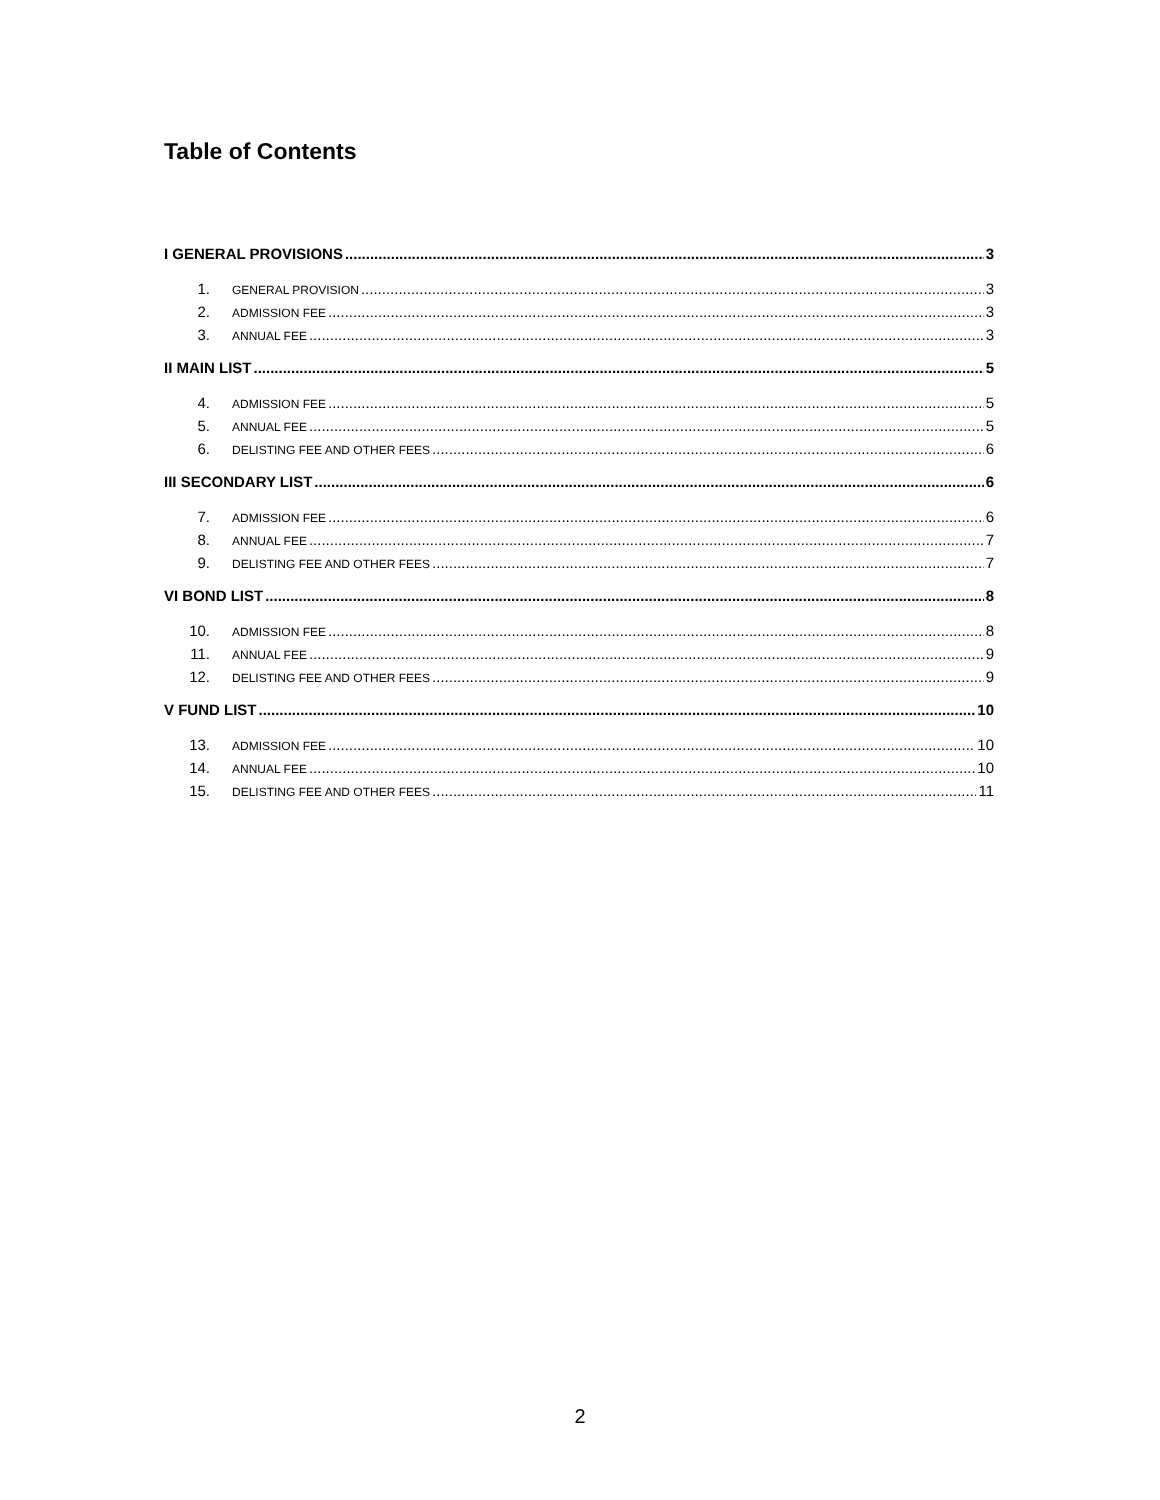Table of Contents
I GENERAL PROVISIONS 3
1. GENERAL PROVISION 3
2. ADMISSION FEE 3
3. ANNUAL FEE 3
II MAIN LIST 5
4. ADMISSION FEE 5
5. ANNUAL FEE 5
6. DELISTING FEE AND OTHER FEES 6
III SECONDARY LIST 6
7. ADMISSION FEE 6
8. ANNUAL FEE 7
9. DELISTING FEE AND OTHER FEES 7
VI BOND LIST 8
10. ADMISSION FEE 8
11. ANNUAL FEE 9
12. DELISTING FEE AND OTHER FEES 9
V FUND LIST 10
13. ADMISSION FEE 10
14. ANNUAL FEE 10
15. DELISTING FEE AND OTHER FEES 11
2